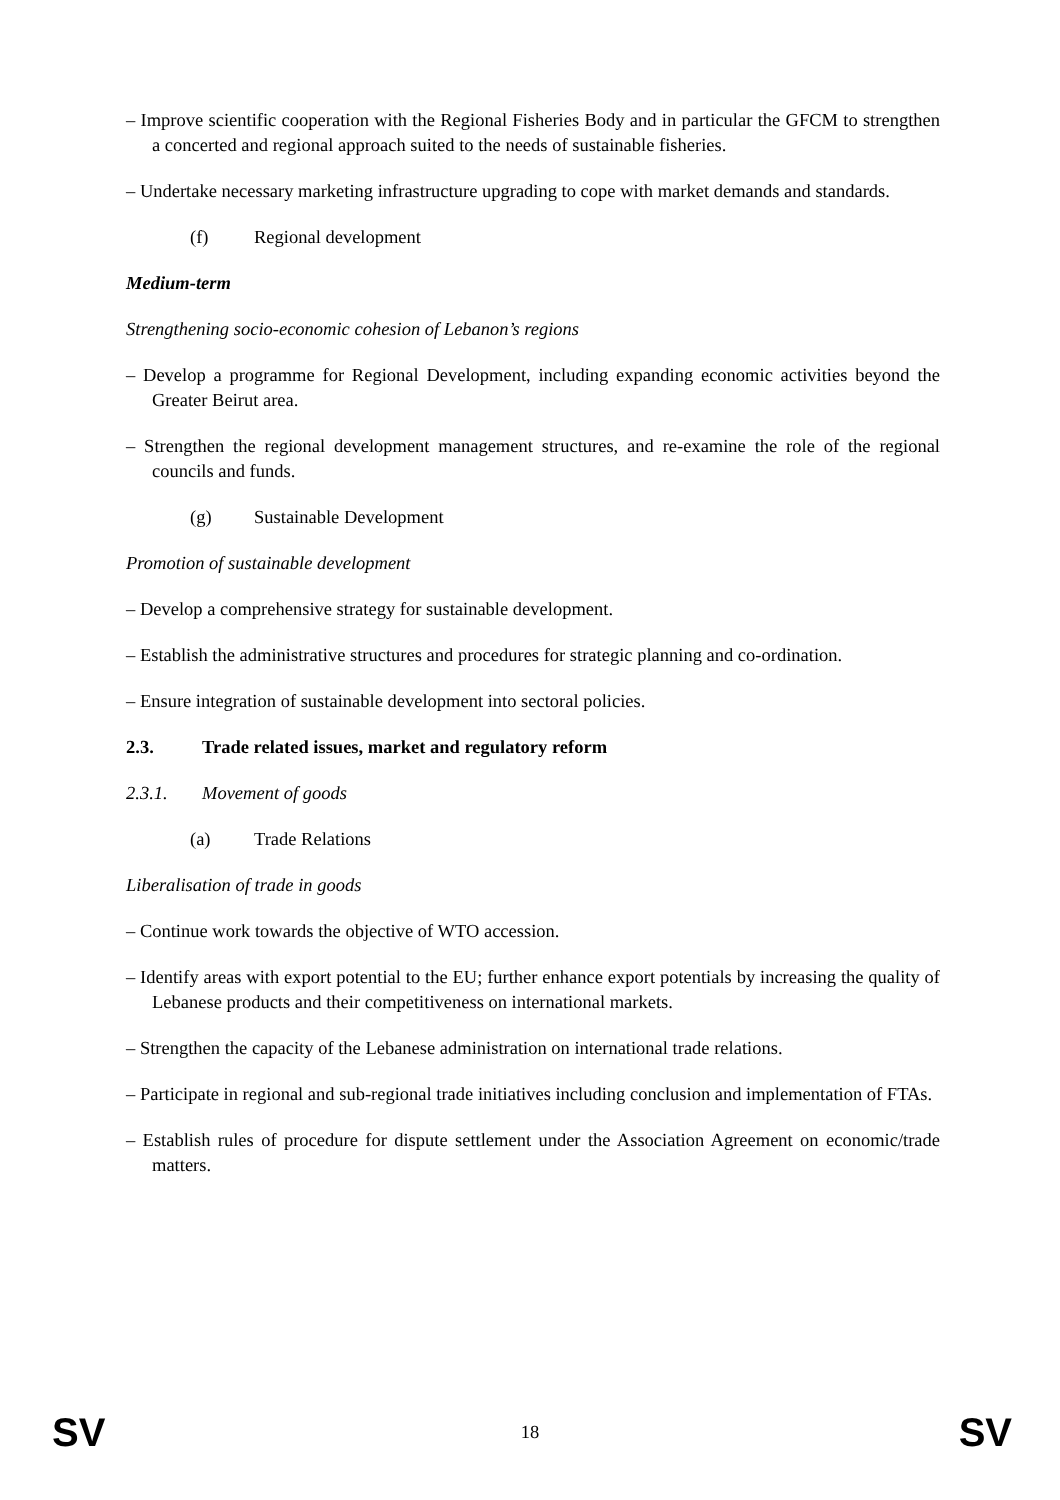– Improve scientific cooperation with the Regional Fisheries Body and in particular the GFCM to strengthen a concerted and regional approach suited to the needs of sustainable fisheries.
– Undertake necessary marketing infrastructure upgrading to cope with market demands and standards.
(f) Regional development
Medium-term
Strengthening socio-economic cohesion of Lebanon’s regions
– Develop a programme for Regional Development, including expanding economic activities beyond the Greater Beirut area.
– Strengthen the regional development management structures, and re-examine the role of the regional councils and funds.
(g) Sustainable Development
Promotion of sustainable development
– Develop a comprehensive strategy for sustainable development.
– Establish the administrative structures and procedures for strategic planning and co-ordination.
– Ensure integration of sustainable development into sectoral policies.
2.3. Trade related issues, market and regulatory reform
2.3.1. Movement of goods
(a) Trade Relations
Liberalisation of trade in goods
– Continue work towards the objective of WTO accession.
– Identify areas with export potential to the EU; further enhance export potentials by increasing the quality of Lebanese products and their competitiveness on international markets.
– Strengthen the capacity of the Lebanese administration on international trade relations.
– Participate in regional and sub-regional trade initiatives including conclusion and implementation of FTAs.
– Establish rules of procedure for dispute settlement under the Association Agreement on economic/trade matters.
SV 18 SV